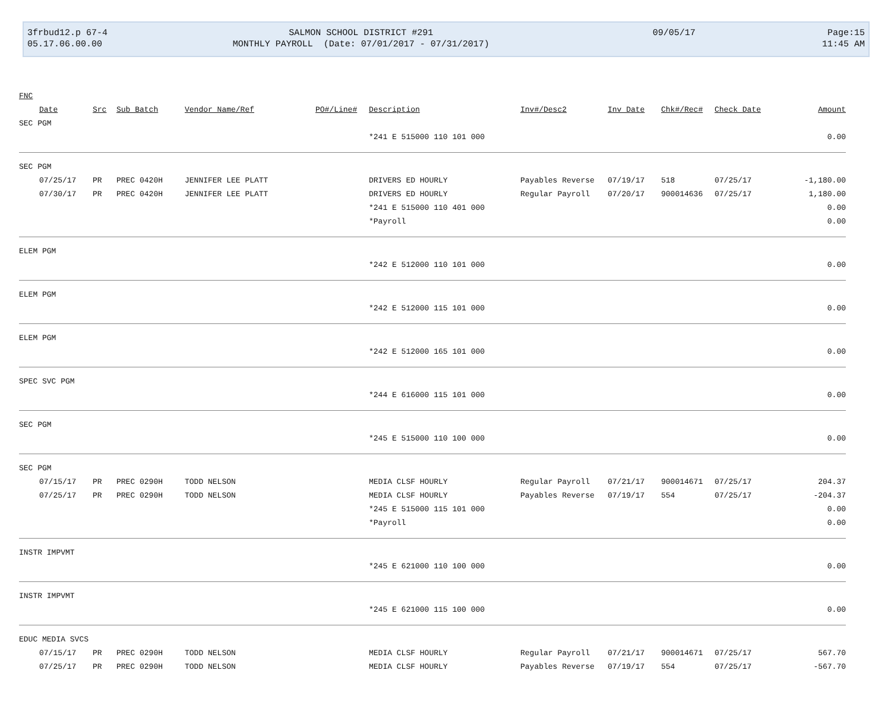| 3frbud12.p 67-4 | SALMON SCHOOL DISTRICT #291 | 09/05/17 | Page:15 |
| 05.17.06.00.00 | MONTHLY PAYROLL (Date: 07/01/2017 - 07/31/2017) | | 11:45 AM |
| FNC | | | | | | | | | | | |
| --- | --- | --- | --- | --- | --- | --- | --- | --- | --- | --- | --- |
| | Date | Src | Sub Batch | Vendor Name/Ref | PO#/Line# | Description | Inv#/Desc2 | Inv Date | Chk#/Rec# | Check Date | Amount |
| SEC PGM | | | | | | | | | | | |
| | | | | | | *241 E 515000 110 101 000 | | | | | 0.00 |
| SEC PGM | | | | | | | | | | | |
| | 07/25/17 | PR | PREC 0420H | JENNIFER LEE PLATT | | DRIVERS ED HOURLY | Payables Reverse | 07/19/17 | 518 | 07/25/17 | -1,180.00 |
| | 07/30/17 | PR | PREC 0420H | JENNIFER LEE PLATT | | DRIVERS ED HOURLY | Regular Payroll | 07/20/17 | 900014636 | 07/25/17 | 1,180.00 |
| | | | | | | *241 E 515000 110 401 000 | | | | | 0.00 |
| | | | | | | *Payroll | | | | | 0.00 |
| ELEM PGM | | | | | | | | | | | |
| | | | | | | *242 E 512000 110 101 000 | | | | | 0.00 |
| ELEM PGM | | | | | | | | | | | |
| | | | | | | *242 E 512000 115 101 000 | | | | | 0.00 |
| ELEM PGM | | | | | | | | | | | |
| | | | | | | *242 E 512000 165 101 000 | | | | | 0.00 |
| SPEC SVC PGM | | | | | | | | | | | |
| | | | | | | *244 E 616000 115 101 000 | | | | | 0.00 |
| SEC PGM | | | | | | | | | | | |
| | | | | | | *245 E 515000 110 100 000 | | | | | 0.00 |
| SEC PGM | | | | | | | | | | | |
| | 07/15/17 | PR | PREC 0290H | TODD NELSON | | MEDIA CLSF HOURLY | Regular Payroll | 07/21/17 | 900014671 | 07/25/17 | 204.37 |
| | 07/25/17 | PR | PREC 0290H | TODD NELSON | | MEDIA CLSF HOURLY | Payables Reverse | 07/19/17 | 554 | 07/25/17 | -204.37 |
| | | | | | | *245 E 515000 115 101 000 | | | | | 0.00 |
| | | | | | | *Payroll | | | | | 0.00 |
| INSTR IMPVMT | | | | | | | | | | | |
| | | | | | | *245 E 621000 110 100 000 | | | | | 0.00 |
| INSTR IMPVMT | | | | | | | | | | | |
| | | | | | | *245 E 621000 115 100 000 | | | | | 0.00 |
| EDUC MEDIA SVCS | | | | | | | | | | | |
| | 07/15/17 | PR | PREC 0290H | TODD NELSON | | MEDIA CLSF HOURLY | Regular Payroll | 07/21/17 | 900014671 | 07/25/17 | 567.70 |
| | 07/25/17 | PR | PREC 0290H | TODD NELSON | | MEDIA CLSF HOURLY | Payables Reverse | 07/19/17 | 554 | 07/25/17 | -567.70 |